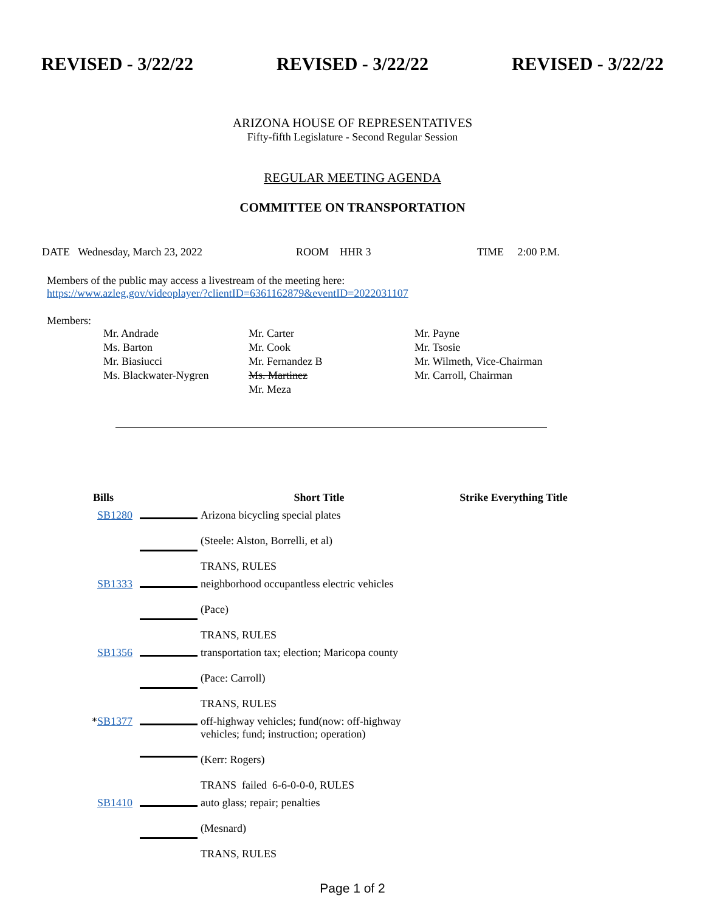REVISED - 3/22/22 REVISED - 3/22/22 REVISED - 3/22/22
ARIZONA HOUSE OF REPRESENTATIVES
Fifty-fifth Legislature - Second Regular Session
REGULAR MEETING AGENDA
COMMITTEE ON TRANSPORTATION
DATE Wednesday, March 23, 2022 ROOM HHR 3 TIME 2:00 P.M.
Members of the public may access a livestream of the meeting here:
https://www.azleg.gov/videoplayer/?clientID=6361162879&eventID=2022031107
Members:
| Mr. Andrade | Mr. Carter | Mr. Payne |
| Ms. Barton | Mr. Cook | Mr. Tsosie |
| Mr. Biasiucci | Mr. Fernandez B | Mr. Wilmeth, Vice-Chairman |
| Ms. Blackwater-Nygren | Ms. Martinez | Mr. Carroll, Chairman |
| | Mr. Meza | |
| Bills | | Short Title | Strike Everything Title |
| --- | --- | --- | --- |
| SB1280 | | Arizona bicycling special plates (Steele: Alston, Borrelli, et al) TRANS, RULES | |
| SB1333 | | neighborhood occupantless electric vehicles (Pace) TRANS, RULES | |
| SB1356 | | transportation tax; election; Maricopa county (Pace: Carroll) TRANS, RULES | |
| * SB1377 | | off-highway vehicles; fund(now: off-highway vehicles; fund; instruction; operation) (Kerr: Rogers) TRANS failed 6-6-0-0-0, RULES | |
| SB1410 | | auto glass; repair; penalties (Mesnard) TRANS, RULES | |
Page 1 of 2